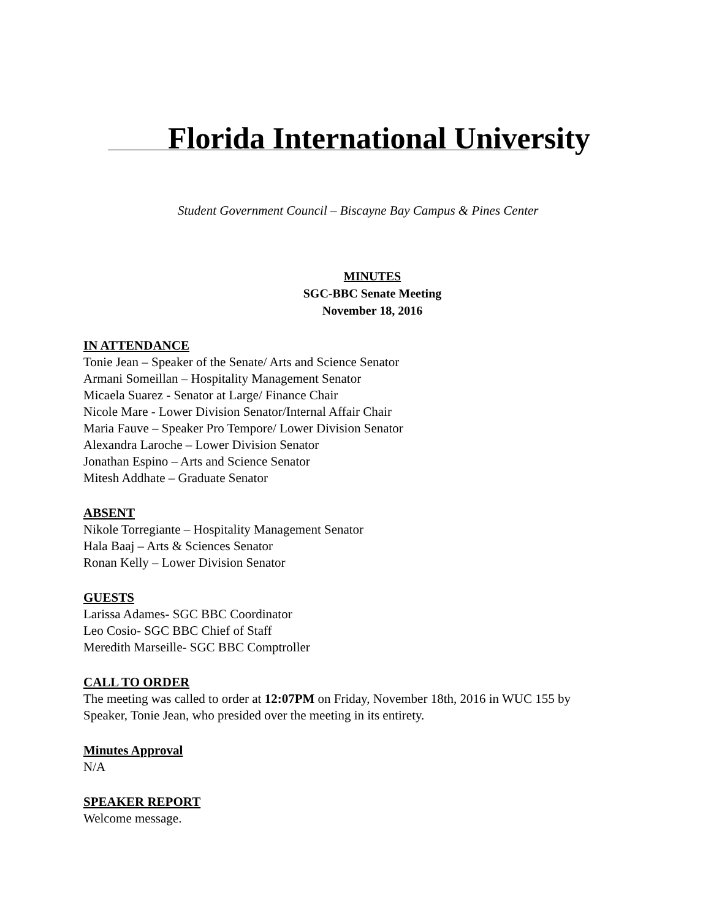Florida International University
Student Government Council – Biscayne Bay Campus & Pines Center
MINUTES
SGC-BBC Senate Meeting
November 18, 2016
IN ATTENDANCE
Tonie Jean – Speaker of the Senate/ Arts and Science Senator
Armani Someillan – Hospitality Management Senator
Micaela Suarez - Senator at Large/ Finance Chair
Nicole Mare - Lower Division Senator/Internal Affair Chair
Maria Fauve – Speaker Pro Tempore/ Lower Division Senator
Alexandra Laroche – Lower Division Senator
Jonathan Espino – Arts and Science Senator
Mitesh Addhate – Graduate Senator
ABSENT
Nikole Torregiante – Hospitality Management Senator
Hala Baaj – Arts & Sciences Senator
Ronan Kelly – Lower Division Senator
GUESTS
Larissa Adames- SGC BBC Coordinator
Leo Cosio- SGC BBC Chief of Staff
Meredith Marseille- SGC BBC Comptroller
CALL TO ORDER
The meeting was called to order at 12:07PM on Friday, November 18th, 2016 in WUC 155 by
Speaker, Tonie Jean, who presided over the meeting in its entirety.
Minutes Approval
N/A
SPEAKER REPORT
Welcome message.